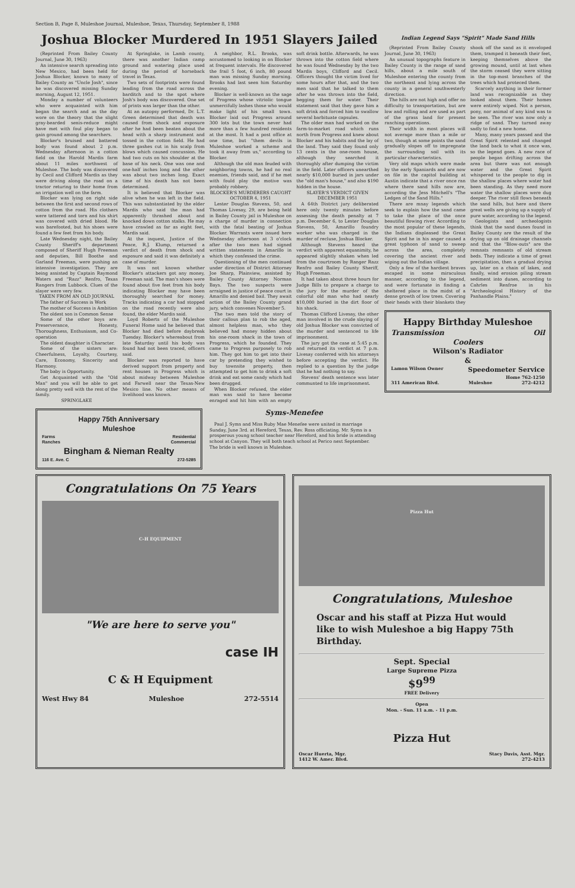Section B, Page 8, Muleshoe Journal, Muleshoe, Texas, Thursday, September 8, 1988
Joshua Blocker Murdered In 1951 Slayers Jailed
(Reprinted From Bailey County Journal, June 30, 1963)
An intensive search spreading into New Mexico, had been held for Joshua Blocker, known to many of Bailey County as "Uncle Josh", since he was discovered missing Sunday morning, August 12, 1951.
Monday a number of volunteers who were acquainted with him began the search and as the day wore on the theory that the slight gray-bearded senis-reduce might have met with foul play began to gain ground among the searchers.
Blocker's bruised and battered body was found about 2 p.m. Wednesday afternoon in a cotton field on the Harold Mardis farm about 11 miles northwest of Muleshoe. The body was discovered by Cecil and Clifford Mardis as they were driving along the road on a tractor returing to their home from an irrigation well on the farm.
Blocker was lying on right side between the first and second rows of cotton from the road. His clothers were tattered and torn and his shirt was covered with dried blood. He was barefooted, but his shoes were found a few feet from his body.
Late Wednesday night, the Bailey County Sheriff's department composed of Sheriff Hugh Freeman and deputies, Bill Boothe and Garland Freeman, were pushing an intensive investigation. They are being assisted by Captain Raymond Waters and "Razz" Renfro, Texas Rangers from Lubbock. Clues of the slayer were very few.
TAKEN FROM AN OLD JOURNAL
The father of Success is Work
The mother of Success is Ambition
The oldest son is Common Sense
Some of the other boys are: Preserverance, Honesty, Thoroughness, Enthusiasm, and Co-operation
The oldest daughter is Character.
Some of the sisters are: Cheerfulness, Loyalty, Courtesy, Care, Economy, Sincerity and Harmony.
The baby is Opportunity.
Get Acquainted with the "Old Man" and you will be able to get along pretty well with the rest of the family.
SPRINGLAKE
At Springlake, in Lamb county, there was another Indian camp ground and watering place used during the period of horseback travel in Texas.
Two sets of footprints were found leading from the road across the barditch and to the spot where Josh's body was discovered. One set of prints was larger than the other.
At an autopsy performed, Dr. L.T. Green determined that death was caused from shock and exposure after he had been beaten about the head with a sharp instrument and tossed in the cotton field. He had three gashes cut in his scalp from blows which caused concussion. He had two cuts on his shoulder at the base of his neck. One was one and one-half inches long and the other was about two inches long. Exact time of his death has not been determined.
It is believed that Blocker was alive when he was left in the field. This was substantiated by the elder Mardis who said the man had apparently thrashed about and knocked down cotton stalks. He may have crawled as far as eight feet, Mardis said.
At the inquest, Justice of the Peace, R.J. Klump, returned a verdict of death from shock and exposure and said it was definitely a case of murder.
It was not known whether Blocker's attackers got any money, Freeman said. The man's shoes were found about five feet from his body indicating Blocker may have been thoroughly searched for money. Tracks indicating a car had stopped on the road recently were also found, the elder Mardis said.
Loyd Roberts of the Muleshoe Funeral Home said he believed that Blocker had died before daybreak Tuesday. Blocker's whereabout from late Saturday until his body was found had not been traced, officers said.
Blocker was reported to have derived support from property and rent houses in Progress which is about midway between Muleshoe and Farwell near the Texas-New Mexico line. No other means of livelihood was known.
A neighbor, R.L. Brooks, was accustomed to looking in on Blocker at frequent intervals. He discovered the frail 5 foot, 6 inch, 80 pound man was missing Sunday morning. Brooks had last seen him Saturday evening.
Blocker is well-known as the sage of Progress whose vitriolic tongue unmercifully lashes those who would make light of his small town. Blocker laid out Progress around 300 lots but the town never had more than a few hundred residents at the most. It had a post office at one time, but "them devils in Muleshoe worked a scheme and took it away from us," according to Blocker.
Although the old man feuded with neighboring towns, he had no real enemies, friends said, and if he met with fould play the motive was probably robbery.
BLOCKER'S MURDERERS CAUGHT OCTOBER 4, 1951
Lester Douglas Stevens, 50, and Thomas Livesay, 29, are being held in Bailey County jail in Muleshoe on a charge of murder in connection with the fatal beating of Joshua Blocker. Warrants were issued here Wednesday afternoon at 3 o'clock after the two men had signed written statements in Amarillo in which they confessed the crime.
Questioning of the men continued under direction of District Attorney Joe Sharp, Plainview, assisted by Bailey County Attorney Norman Bays. The two suspects were arraigned in justice of peace court in Amarillo and denied bail. They await action of the Bailey County grand jury, which convenes November 5.
The two men told the story of their callous plan to rob the aged, almost helpless man, who they believed had money hidden about his one-room shack in the town of Progress, which he founded. They came to Progress purposely to rob him. They got him to get into their car by pretending they wished to buy townsite property, then attempted to get him to drink a soft drink and eat some candy which had been drugged.
When Blocker refused, the elder man was said to have become enraged and hit him with an empty soft drink bottle. Afterwards, he was thrown into the cotton field where he was found Wednesday by the two Mardis boys, Clifford and Cecil. Officers thought the victim lived for some hours after that, and the two men said that he talked to them after he was thrown into the field, begging them for water. Their statement said that they gave him a soft drink and forced him to swallow several barbituate capsules.
The older man had worked on the farm-to-market road which runs north from Progress and knew about Blocker and his habits and the lay of the land. They said they found only 13 cents in the one-room house, although they searched it thoroughly after dumping the victim in the field. Later officers unearthed nearly $10,000 buried in jars under the "old man's house," and also $190 hidden in the house.
SLAYER'S VERDICT GIVEN DECEMBER 1951
A 64th District jury deliberated here only twenty minutes before assessing the death penalty at 7 p.m. December 6, to Lester Douglas Stevens, 50, Amarillo foundry worker who was charged in the murder of recluse, Joshua Blocker.
Although Stevens heard the verdict with apparent equanimity, he appeared slightly shaken when led from the courtroom by Ranger Razz Renfro and Bailey County Sheriff, Hugh Freeman.
It had taken about three hours for Judge Bills to prepare a charge to the jury for the murder of the colorful old man who had nearly $10,000 buried in the dirt floor of his shack.
Thomas Clifford Livesay, the other man involved in the crude slaying of old Joshua Blocker was convicted of the murder and sentenced to life imprisonment.
The jury got the case at 5:45 p.m. and returned its verdict at 7 p.m. Livesay conferred with his attorneys before accepting the verdict. He replied to a question by the judge that he had nothing to say.
Stevens' death sentence was later communted to life imprisonment.
Happy 75th Anniversary
Muleshoe
Farms Residential
Ranches Commercial
Bingham & Nieman Realty
116 E. Ave. C 272-5285
Syms-Menefee
Paul J. Syms and Miss Ruby Mae Menefee were united in marriage Sunday, June 3rd. at Hereford, Texas, Rev. Ross officiating. Mr. Syms is a prosperous young school teacher near Hereford, and his bride is attending school at Canyon. They will both teach school at Perico next September. The bride is well known in Muleshoe.
Indian Legend Says "Spirit" Made Sand Hills
(Reprinted From Bailey County Journal, June 30, 1963)
An unusual topographs feature in Bailey County is the range of sand hills, about a mile south of Muleshoe entering the county from the northeast and lying across the county in a general southwesterly direction.
The hills are not high and offer no difficulty to transportation, but are low and rolling and are used as part of the grass land for present ranching operations.
Their width in most places will not average more than a mile or two, though at some points the sand gradually slopes off to impregnate the surrounding soil with its particular characteristics.
Very old maps which were made by the early Spaniards and are now on file in the capitol building at Austin indicate that a river once ran where there sand hills now are, according the Jess Mitchell's "The Ledgen of the Sand Hills."
There are mnay legends which seek to explain how the sand came to take the place of the once beautiful flowing river. According to the most popular of these legends, the Indians displeased the Great Spirit and he in his anger caused a great typhoon of sand to sweep across the area, completely covering the ancient river and wiping out the Indian village.
Only a few of the hardiest braves escaped in some miraculous manner, according to the legend, and were fortunate in finding a sheltered place in the midst of a dense growth of low trees. Covering their heads with their blankets they shook off the sand as it enveloped them, tramped it beneath their feet, keeping themselves above the growing mound, until at last when the storm ceased they were sitting in the top-most branches of the trees which had proteced them.
Scarcely anything in their former land was recognizable as they looked about them. Their homes were entirely wiped. Not a person, pony, nor animal of any kind was to be seen. The river was now only a ridge of sand. They turned away sadly to find a new home.
Many, many years passed and the Great Spirit relented and changed the land back to what it once was, so the legend goes. A new race of people began drifting across the area but there was not enough water and the Great Spirit whispered to the people to dig in the shallow places where water had been standing. As they need more water the shallow places were dug deeper. The river still flows beneath the sand hills, but here and there great wells are giving up a supply of pure water, according to the legend.
Geologists and archeologists think that the sand dunes found in Bailey County are the result of the drying up on old drainage channels and that the "Blow-outs" are the remnats remnants of old stream beds. They indicate a time of great precipitation, then a gradual drying up, later on a chain of lakes, and finally, wind erosion piling stream sediment into dunes, according to Cahrles Renfroe in his "Archeological History of the Panhandle Plains."
Happy Birthday Muleshoe
Transmission Oil
Coolers
Wilson's Radiator
&
Lamon Wilson Owner Speedometer Service
Home 762-1250
311 American Blvd. Muleshoe 272-4212
Congratulations On 75 Years
C-H EQUIPMENT
"We are here to serve you"
case IH
C & H Equipment
West Hwy 84 Muleshoe 272-5514
Pizza Hut
Congratulations, Muleshoe
Oscar and his staff at Pizza Hut would like to wish Muleshoe a big Happy 75th Birthday.
Sept. Special
Large Supreme Pizza
$9<sup>99</sup>
FREE Delivery
Open
Mon. - Sun. 11 a.m. - 11 p.m.
Pizza Hut
Oscar Huerta, Mgr. Stacy Davis, Asst. Mgr.
1412 W. Amer. Blvd. 272-4213